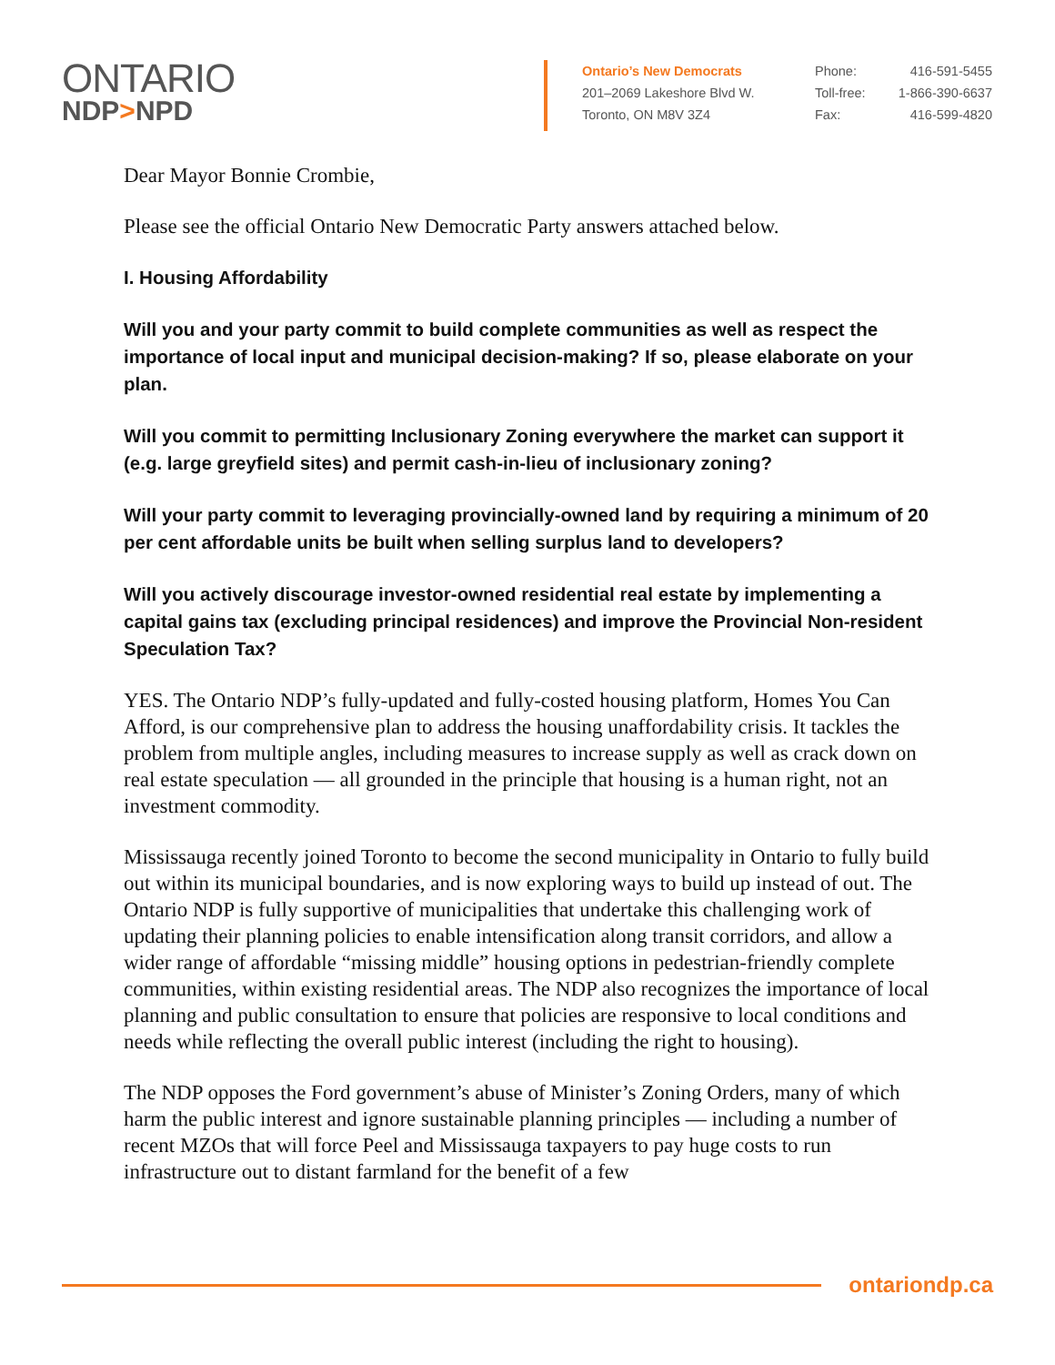ONTARIO
NDP>NPD
Ontario’s New Democrats
201–2069 Lakeshore Blvd W.
Toronto, ON M8V 3Z4
Phone: 416-591-5455
Toll-free: 1-866-390-6637
Fax: 416-599-4820
Dear Mayor Bonnie Crombie,
Please see the official Ontario New Democratic Party answers attached below.
I. Housing Affordability
Will you and your party commit to build complete communities as well as respect the importance of local input and municipal decision-making? If so, please elaborate on your plan.
Will you commit to permitting Inclusionary Zoning everywhere the market can support it (e.g. large greyfield sites) and permit cash-in-lieu of inclusionary zoning?
Will your party commit to leveraging provincially-owned land by requiring a minimum of 20 per cent affordable units be built when selling surplus land to developers?
Will you actively discourage investor-owned residential real estate by implementing a capital gains tax (excluding principal residences) and improve the Provincial Non-resident Speculation Tax?
YES. The Ontario NDP’s fully-updated and fully-costed housing platform, Homes You Can Afford, is our comprehensive plan to address the housing unaffordability crisis. It tackles the problem from multiple angles, including measures to increase supply as well as crack down on real estate speculation — all grounded in the principle that housing is a human right, not an investment commodity.
Mississauga recently joined Toronto to become the second municipality in Ontario to fully build out within its municipal boundaries, and is now exploring ways to build up instead of out. The Ontario NDP is fully supportive of municipalities that undertake this challenging work of updating their planning policies to enable intensification along transit corridors, and allow a wider range of affordable “missing middle” housing options in pedestrian-friendly complete communities, within existing residential areas. The NDP also recognizes the importance of local planning and public consultation to ensure that policies are responsive to local conditions and needs while reflecting the overall public interest (including the right to housing).
The NDP opposes the Ford government’s abuse of Minister’s Zoning Orders, many of which harm the public interest and ignore sustainable planning principles — including a number of recent MZOs that will force Peel and Mississauga taxpayers to pay huge costs to run infrastructure out to distant farmland for the benefit of a few
ontariondp.ca